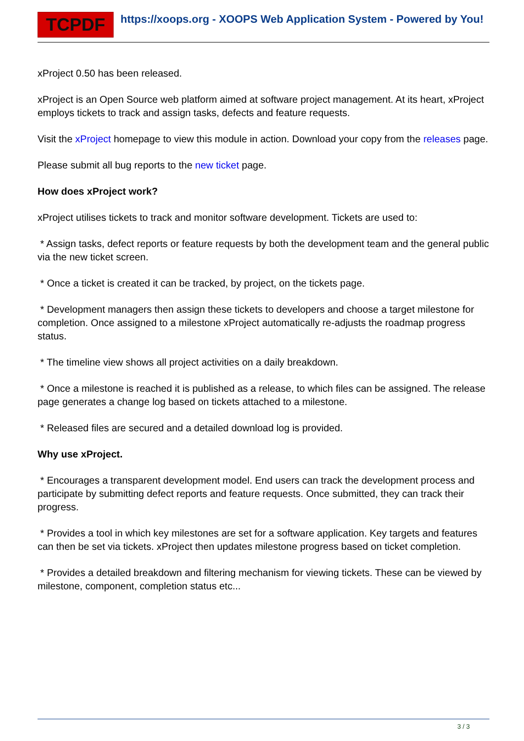TCPDF
https://xoops.org - XOOPS Web Application System - Powered by You!
xProject 0.50 has been released.
xProject is an Open Source web platform aimed at software project management. At its heart, xProject employs tickets to track and assign tasks, defects and feature requests.
Visit the xProject homepage to view this module in action. Download your copy from the releases page.
Please submit all bug reports to the new ticket page.
How does xProject work?
xProject utilises tickets to track and monitor software development. Tickets are used to:
* Assign tasks, defect reports or feature requests by both the development team and the general public via the new ticket screen.
* Once a ticket is created it can be tracked, by project, on the tickets page.
* Development managers then assign these tickets to developers and choose a target milestone for completion. Once assigned to a milestone xProject automatically re-adjusts the roadmap progress status.
* The timeline view shows all project activities on a daily breakdown.
* Once a milestone is reached it is published as a release, to which files can be assigned. The release page generates a change log based on tickets attached to a milestone.
* Released files are secured and a detailed download log is provided.
Why use xProject.
* Encourages a transparent development model. End users can track the development process and participate by submitting defect reports and feature requests. Once submitted, they can track their progress.
* Provides a tool in which key milestones are set for a software application. Key targets and features can then be set via tickets. xProject then updates milestone progress based on ticket completion.
* Provides a detailed breakdown and filtering mechanism for viewing tickets. These can be viewed by milestone, component, completion status etc...
3 / 3